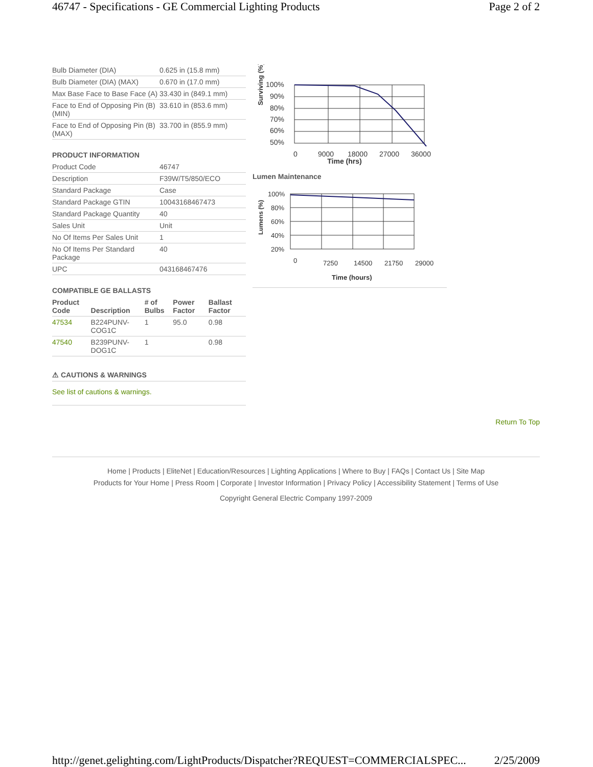46747 - Specifications - GE Commercial Lighting Products Page 2 of 2
| Bulb Diameter (DIA) | 0.625 in (15.8 mm) |
| Bulb Diameter (DIA) (MAX) | 0.670 in (17.0 mm) |
| Max Base Face to Base Face (A) | 33.430 in (849.1 mm) |
| Face to End of Opposing Pin (B) (MIN) | 33.610 in (853.6 mm) |
| Face to End of Opposing Pin (B) (MAX) | 33.700 in (855.9 mm) |
PRODUCT INFORMATION
| Product Code | 46747 |
| Description | F39W/T5/850/ECO |
| Standard Package | Case |
| Standard Package GTIN | 10043168467473 |
| Standard Package Quantity | 40 |
| Sales Unit | Unit |
| No Of Items Per Sales Unit | 1 |
| No Of Items Per Standard Package | 40 |
| UPC | 043168467476 |
COMPATIBLE GE BALLASTS
| Product Code | Description | # of Bulbs | Power Factor | Ballast Factor |
| --- | --- | --- | --- | --- |
| 47534 | B224PUNV-COG1C | 1 | 95.0 | 0.98 |
| 47540 | B239PUNV-DOG1C | 1 | | 0.98 |
⚠ CAUTIONS & WARNINGS
See list of cautions & warnings.
Surviving (%)
100%
90%
80%
70%
60%
50%
0
9000
18000
27000
36000
Time (hrs)
Lumen Maintenance
Lumens (%)
100%
80%
60%
40%
20%
0
7250
14500
21750
29000
Time (hours)
Return To Top
Home | Products | EliteNet | Education/Resources | Lighting Applications | Where to Buy | FAQs | Contact Us | Site Map
Products for Your Home | Press Room | Corporate | Investor Information | Privacy Policy | Accessibility Statement | Terms of Use
Copyright General Electric Company 1997-2009
http://genet.gelighting.com/LightProducts/Dispatcher?REQUEST=COMMERCIALSPEC... 2/25/2009